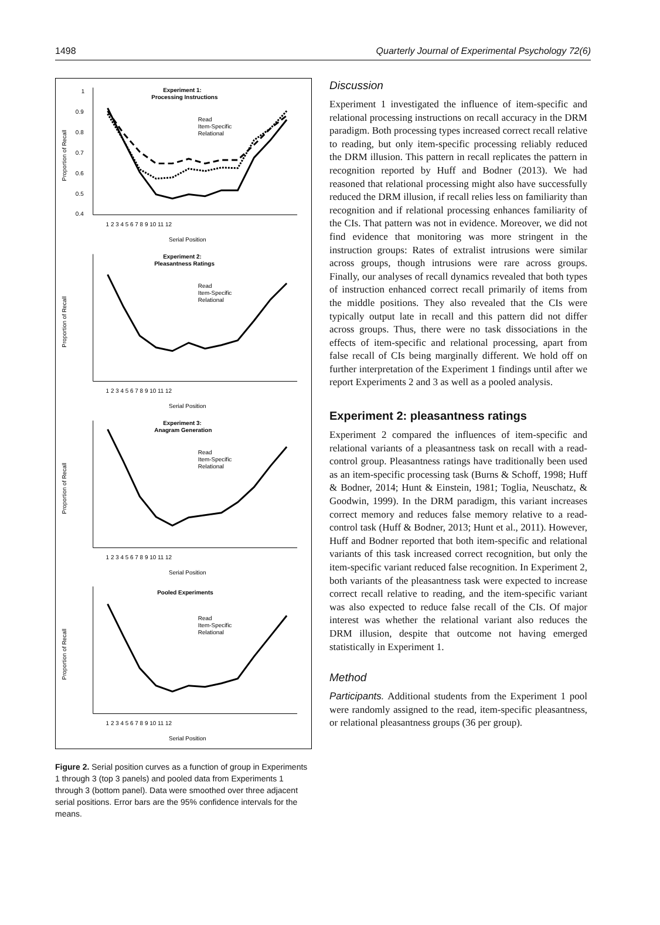1498 Quarterly Journal of Experimental Psychology 72(6)
Experiment 1:
Processing Instructions
Read
Item-Specific
Relational
1
0.9
0.8
0.7
0.6
0.5
0.4
1 2 3 4 5 6 7 8 9 10 11 12
Serial Position
Proportion of Recall
Experiment 2:
Pleasantness Ratings
Read
Item-Specific
Relational
1 2 3 4 5 6 7 8 9 10 11 12
Serial Position
Proportion of Recall
Experiment 3:
Anagram Generation
Read
Item-Specific
Relational
1 2 3 4 5 6 7 8 9 10 11 12
Serial Position
Proportion of Recall
Pooled Experiments
Read
Item-Specific
Relational
1 2 3 4 5 6 7 8 9 10 11 12
Serial Position
Proportion of Recall
Figure 2. Serial position curves as a function of group in Experiments 1 through 3 (top 3 panels) and pooled data from Experiments 1 through 3 (bottom panel). Data were smoothed over three adjacent serial positions. Error bars are the 95% confidence intervals for the means.
Discussion
Experiment 1 investigated the influence of item-specific and relational processing instructions on recall accuracy in the DRM paradigm. Both processing types increased correct recall relative to reading, but only item-specific processing reliably reduced the DRM illusion. This pattern in recall replicates the pattern in recognition reported by Huff and Bodner (2013). We had reasoned that relational processing might also have successfully reduced the DRM illusion, if recall relies less on familiarity than recognition and if relational processing enhances familiarity of the CIs. That pattern was not in evidence. Moreover, we did not find evidence that monitoring was more stringent in the instruction groups: Rates of extralist intrusions were similar across groups, though intrusions were rare across groups. Finally, our analyses of recall dynamics revealed that both types of instruction enhanced correct recall primarily of items from the middle positions. They also revealed that the CIs were typically output late in recall and this pattern did not differ across groups. Thus, there were no task dissociations in the effects of item-specific and relational processing, apart from false recall of CIs being marginally different. We hold off on further interpretation of the Experiment 1 findings until after we report Experiments 2 and 3 as well as a pooled analysis.
Experiment 2: pleasantness ratings
Experiment 2 compared the influences of item-specific and relational variants of a pleasantness task on recall with a read-control group. Pleasantness ratings have traditionally been used as an item-specific processing task (Burns & Schoff, 1998; Huff & Bodner, 2014; Hunt & Einstein, 1981; Toglia, Neuschatz, & Goodwin, 1999). In the DRM paradigm, this variant increases correct memory and reduces false memory relative to a read-control task (Huff & Bodner, 2013; Hunt et al., 2011). However, Huff and Bodner reported that both item-specific and relational variants of this task increased correct recognition, but only the item-specific variant reduced false recognition. In Experiment 2, both variants of the pleasantness task were expected to increase correct recall relative to reading, and the item-specific variant was also expected to reduce false recall of the CIs. Of major interest was whether the relational variant also reduces the DRM illusion, despite that outcome not having emerged statistically in Experiment 1.
Method
Participants. Additional students from the Experiment 1 pool were randomly assigned to the read, item-specific pleasantness, or relational pleasantness groups (36 per group).